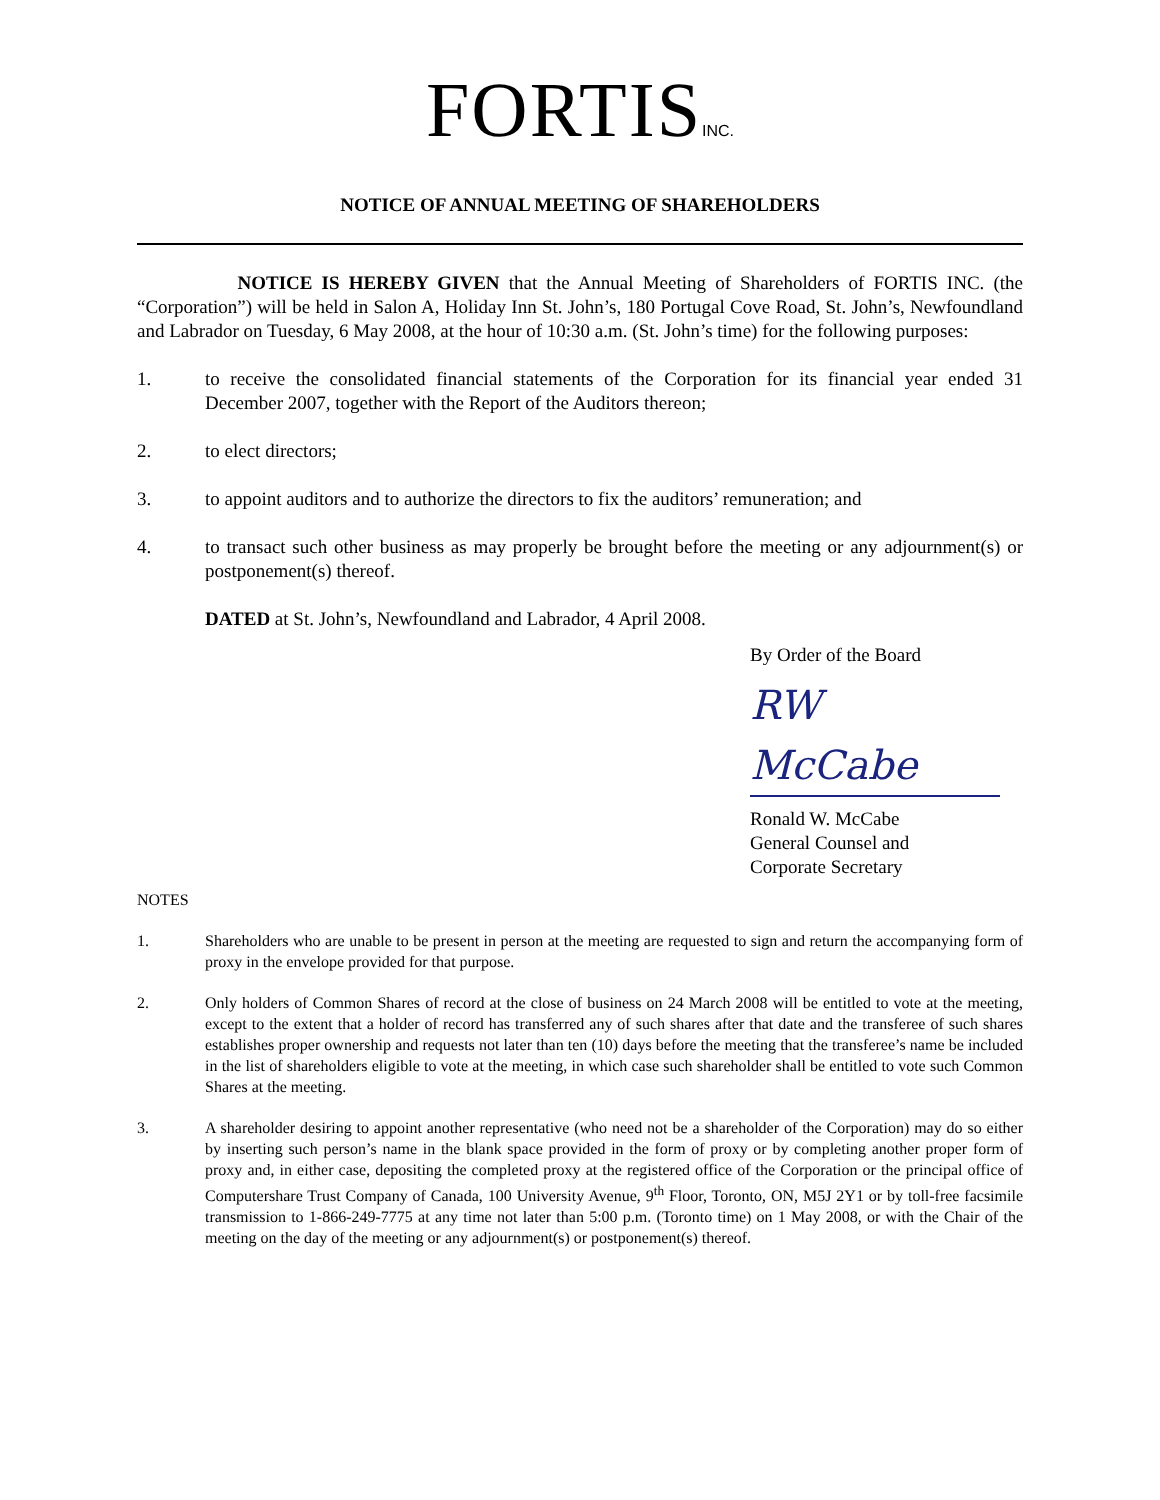FORTISINC.
NOTICE OF ANNUAL MEETING OF SHAREHOLDERS
NOTICE IS HEREBY GIVEN that the Annual Meeting of Shareholders of FORTIS INC. (the “Corporation”) will be held in Salon A, Holiday Inn St. John’s, 180 Portugal Cove Road, St. John’s, Newfoundland and Labrador on Tuesday, 6 May 2008, at the hour of 10:30 a.m. (St. John’s time) for the following purposes:
1. to receive the consolidated financial statements of the Corporation for its financial year ended 31 December 2007, together with the Report of the Auditors thereon;
2. to elect directors;
3. to appoint auditors and to authorize the directors to fix the auditors’ remuneration; and
4. to transact such other business as may properly be brought before the meeting or any adjournment(s) or postponement(s) thereof.
DATED at St. John’s, Newfoundland and Labrador, 4 April 2008.
By Order of the Board
RW McCabe
Ronald W. McCabe
General Counsel and
Corporate Secretary
NOTES
1. Shareholders who are unable to be present in person at the meeting are requested to sign and return the accompanying form of proxy in the envelope provided for that purpose.
2. Only holders of Common Shares of record at the close of business on 24 March 2008 will be entitled to vote at the meeting, except to the extent that a holder of record has transferred any of such shares after that date and the transferee of such shares establishes proper ownership and requests not later than ten (10) days before the meeting that the transferee’s name be included in the list of shareholders eligible to vote at the meeting, in which case such shareholder shall be entitled to vote such Common Shares at the meeting.
3. A shareholder desiring to appoint another representative (who need not be a shareholder of the Corporation) may do so either by inserting such person’s name in the blank space provided in the form of proxy or by completing another proper form of proxy and, in either case, depositing the completed proxy at the registered office of the Corporation or the principal office of Computershare Trust Company of Canada, 100 University Avenue, 9<sup>th</sup> Floor, Toronto, ON, M5J 2Y1 or by toll-free facsimile transmission to 1-866-249-7775 at any time not later than 5:00 p.m. (Toronto time) on 1 May 2008, or with the Chair of the meeting on the day of the meeting or any adjournment(s) or postponement(s) thereof.